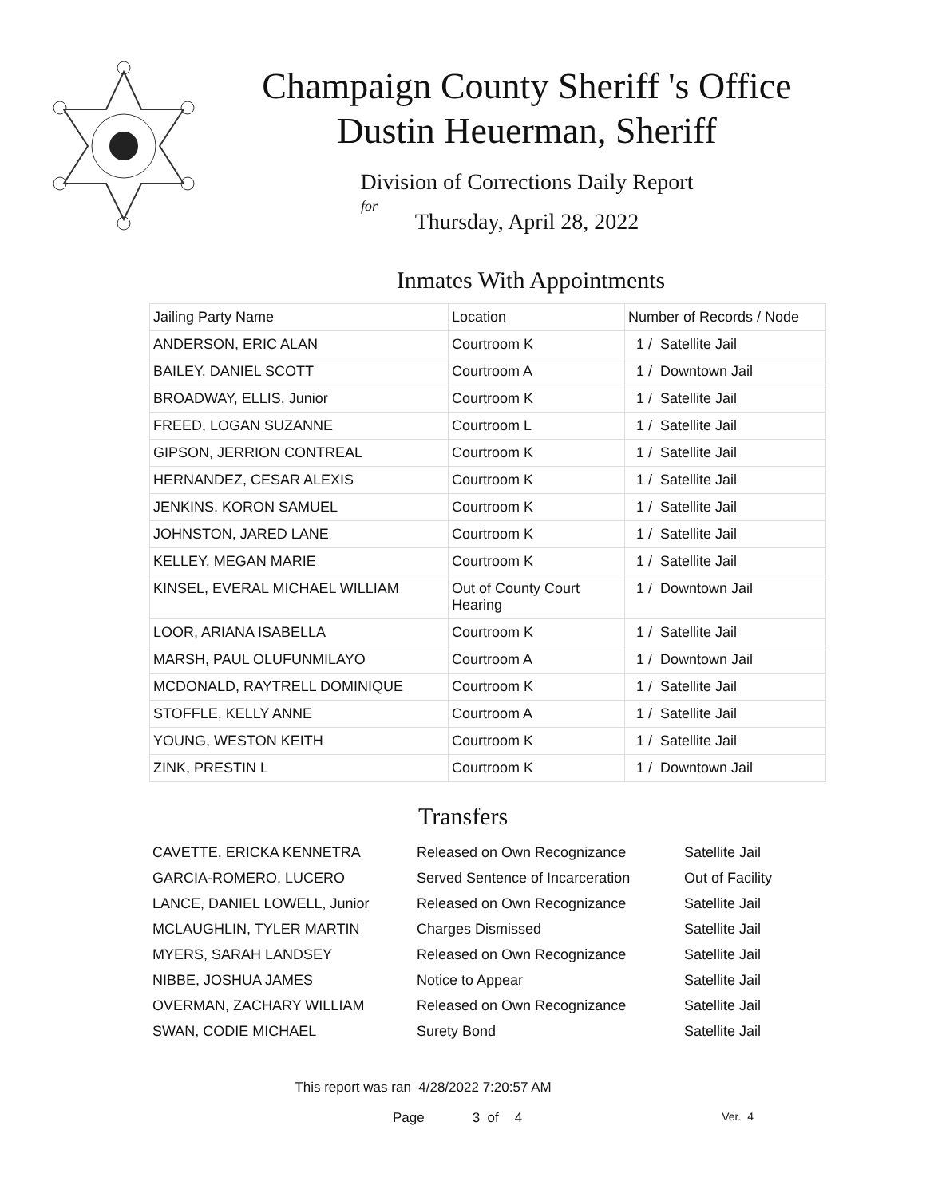Champaign County Sheriff 's Office
Dustin Heuerman, Sheriff
Division of Corrections Daily Report
for
Thursday, April 28, 2022
Inmates With Appointments
| Jailing Party Name | Location | Number of Records / Node |
| --- | --- | --- |
| ANDERSON, ERIC ALAN | Courtroom K | 1 / Satellite Jail |
| BAILEY, DANIEL SCOTT | Courtroom A | 1 / Downtown Jail |
| BROADWAY, ELLIS, Junior | Courtroom K | 1 / Satellite Jail |
| FREED, LOGAN SUZANNE | Courtroom L | 1 / Satellite Jail |
| GIPSON, JERRION CONTREAL | Courtroom K | 1 / Satellite Jail |
| HERNANDEZ, CESAR ALEXIS | Courtroom K | 1 / Satellite Jail |
| JENKINS, KORON SAMUEL | Courtroom K | 1 / Satellite Jail |
| JOHNSTON, JARED LANE | Courtroom K | 1 / Satellite Jail |
| KELLEY, MEGAN MARIE | Courtroom K | 1 / Satellite Jail |
| KINSEL, EVERAL MICHAEL WILLIAM | Out of County Court Hearing | 1 / Downtown Jail |
| LOOR, ARIANA ISABELLA | Courtroom K | 1 / Satellite Jail |
| MARSH, PAUL OLUFUNMILAYO | Courtroom A | 1 / Downtown Jail |
| MCDONALD, RAYTRELL DOMINIQUE | Courtroom K | 1 / Satellite Jail |
| STOFFLE, KELLY ANNE | Courtroom A | 1 / Satellite Jail |
| YOUNG, WESTON KEITH | Courtroom K | 1 / Satellite Jail |
| ZINK, PRESTIN L | Courtroom K | 1 / Downtown Jail |
Transfers
| CAVETTE, ERICKA KENNETRA | Released on Own Recognizance | Satellite Jail |
| GARCIA-ROMERO, LUCERO | Served Sentence of Incarceration | Out of Facility |
| LANCE, DANIEL LOWELL, Junior | Released on Own Recognizance | Satellite Jail |
| MCLAUGHLIN, TYLER MARTIN | Charges Dismissed | Satellite Jail |
| MYERS, SARAH LANDSEY | Released on Own Recognizance | Satellite Jail |
| NIBBE, JOSHUA JAMES | Notice to Appear | Satellite Jail |
| OVERMAN, ZACHARY WILLIAM | Released on Own Recognizance | Satellite Jail |
| SWAN, CODIE MICHAEL | Surety Bond | Satellite Jail |
This report was ran 4/28/2022 7:20:57 AM
Page 3 of 4 Ver. 4